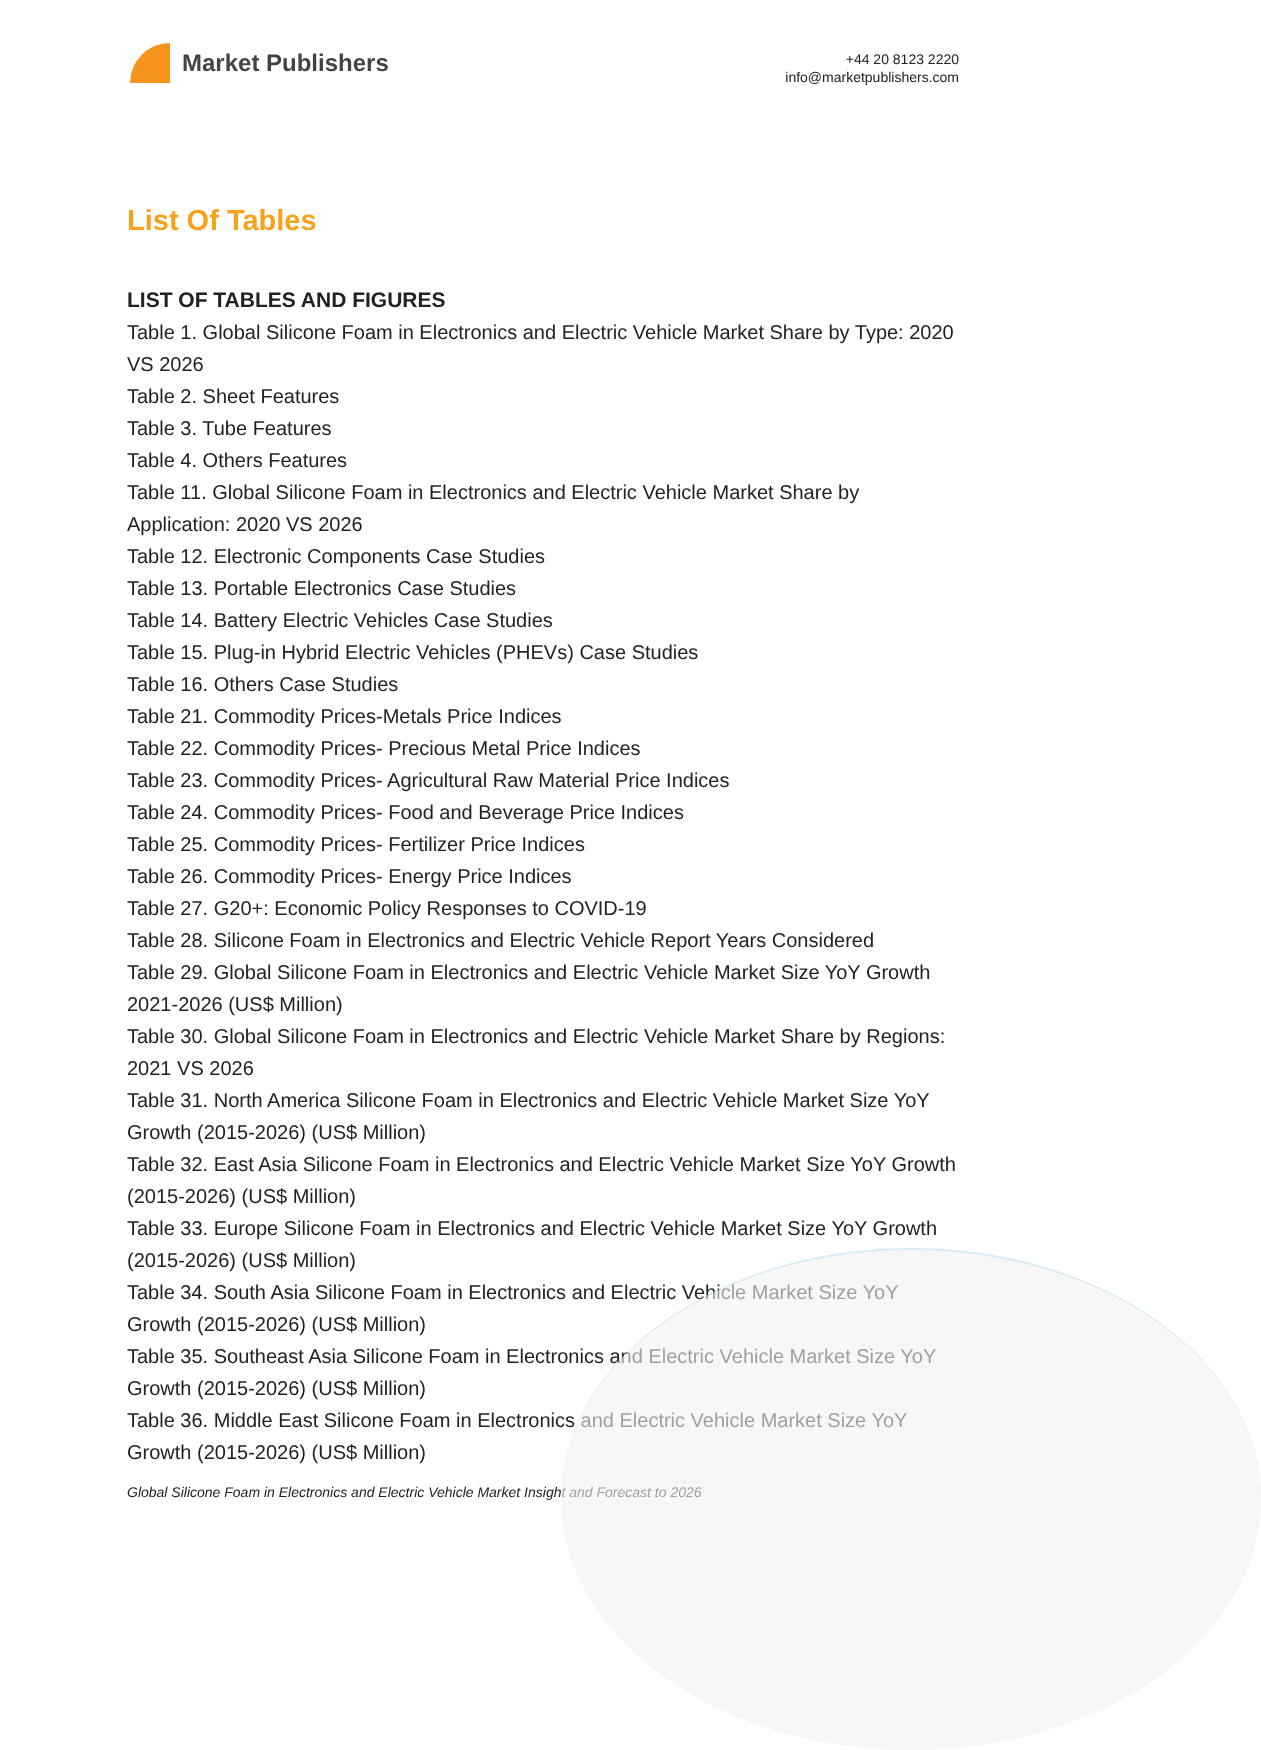Market Publishers
+44 20 8123 2220
info@marketpublishers.com
List Of Tables
LIST OF TABLES AND FIGURES
Table 1. Global Silicone Foam in Electronics and Electric Vehicle Market Share by Type: 2020 VS 2026
Table 2. Sheet Features
Table 3. Tube Features
Table 4. Others Features
Table 11. Global Silicone Foam in Electronics and Electric Vehicle Market Share by Application: 2020 VS 2026
Table 12. Electronic Components Case Studies
Table 13. Portable Electronics Case Studies
Table 14. Battery Electric Vehicles Case Studies
Table 15. Plug-in Hybrid Electric Vehicles (PHEVs) Case Studies
Table 16. Others Case Studies
Table 21. Commodity Prices-Metals Price Indices
Table 22. Commodity Prices- Precious Metal Price Indices
Table 23. Commodity Prices- Agricultural Raw Material Price Indices
Table 24. Commodity Prices- Food and Beverage Price Indices
Table 25. Commodity Prices- Fertilizer Price Indices
Table 26. Commodity Prices- Energy Price Indices
Table 27. G20+: Economic Policy Responses to COVID-19
Table 28. Silicone Foam in Electronics and Electric Vehicle Report Years Considered
Table 29. Global Silicone Foam in Electronics and Electric Vehicle Market Size YoY Growth 2021-2026 (US$ Million)
Table 30. Global Silicone Foam in Electronics and Electric Vehicle Market Share by Regions: 2021 VS 2026
Table 31. North America Silicone Foam in Electronics and Electric Vehicle Market Size YoY Growth (2015-2026) (US$ Million)
Table 32. East Asia Silicone Foam in Electronics and Electric Vehicle Market Size YoY Growth (2015-2026) (US$ Million)
Table 33. Europe Silicone Foam in Electronics and Electric Vehicle Market Size YoY Growth (2015-2026) (US$ Million)
Table 34. South Asia Silicone Foam in Electronics and Electric Vehicle Market Size YoY Growth (2015-2026) (US$ Million)
Table 35. Southeast Asia Silicone Foam in Electronics and Electric Vehicle Market Size YoY Growth (2015-2026) (US$ Million)
Table 36. Middle East Silicone Foam in Electronics and Electric Vehicle Market Size YoY Growth (2015-2026) (US$ Million)
Global Silicone Foam in Electronics and Electric Vehicle Market Insight and Forecast to 2026